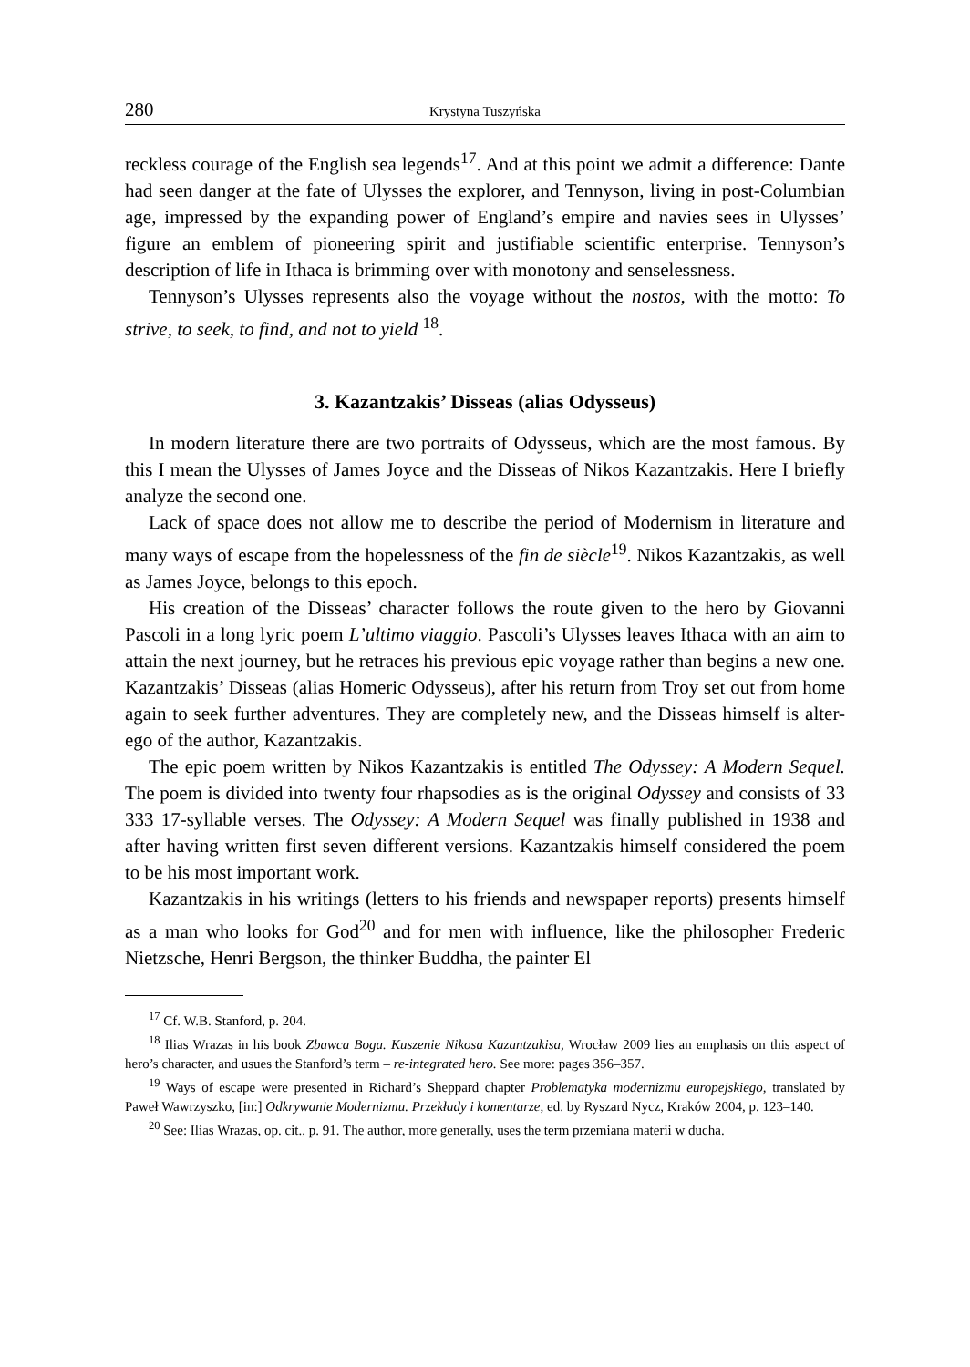280 Krystyna Tuszyńska
reckless courage of the English sea legends<sup>17</sup>. And at this point we admit a difference: Dante had seen danger at the fate of Ulysses the explorer, and Tennyson, living in post-Columbian age, impressed by the expanding power of England’s empire and navies sees in Ulysses’ figure an emblem of pioneering spirit and justifiable scientific enterprise. Tennyson’s description of life in Ithaca is brimming over with monotony and senselessness.
Tennyson’s Ulysses represents also the voyage without the nostos, with the motto: To strive, to seek, to find, and not to yield <sup>18</sup>.
3. Kazantzakis’ Disseas (alias Odysseus)
In modern literature there are two portraits of Odysseus, which are the most famous. By this I mean the Ulysses of James Joyce and the Disseas of Nikos Kazantzakis. Here I briefly analyze the second one.
Lack of space does not allow me to describe the period of Modernism in literature and many ways of escape from the hopelessness of the fin de siècle<sup>19</sup>. Nikos Kazantzakis, as well as James Joyce, belongs to this epoch.
His creation of the Disseas’ character follows the route given to the hero by Giovanni Pascoli in a long lyric poem L’ultimo viaggio. Pascoli’s Ulysses leaves Ithaca with an aim to attain the next journey, but he retraces his previous epic voyage rather than begins a new one. Kazantzakis’ Disseas (alias Homeric Odysseus), after his return from Troy set out from home again to seek further adventures. They are completely new, and the Disseas himself is alter-ego of the author, Kazantzakis.
The epic poem written by Nikos Kazantzakis is entitled The Odyssey: A Modern Sequel. The poem is divided into twenty four rhapsodies as is the original Odyssey and consists of 33 333 17-syllable verses. The Odyssey: A Modern Sequel was finally published in 1938 and after having written first seven different versions. Kazantzakis himself considered the poem to be his most important work.
Kazantzakis in his writings (letters to his friends and newspaper reports) presents himself as a man who looks for God<sup>20</sup> and for men with influence, like the philosopher Frederic Nietzsche, Henri Bergson, the thinker Buddha, the painter El
<sup>17</sup> Cf. W.B. Stanford, p. 204.
<sup>18</sup> Ilias Wrazas in his book Zbawca Boga. Kuszenie Nikosa Kazantzakisa, Wrocław 2009 lies an emphasis on this aspect of hero’s character, and usues the Stanford’s term – re-integrated hero. See more: pages 356–357.
<sup>19</sup> Ways of escape were presented in Richard’s Sheppard chapter Problematyka modernizmu europejskiego, translated by Paweł Wawrzyszko, [in:] Odkrywanie Modernizmu. Przekłady i komentarze, ed. by Ryszard Nycz, Kraków 2004, p. 123–140.
<sup>20</sup> See: Ilias Wrazas, op. cit., p. 91. The author, more generally, uses the term przemiana materii w ducha.